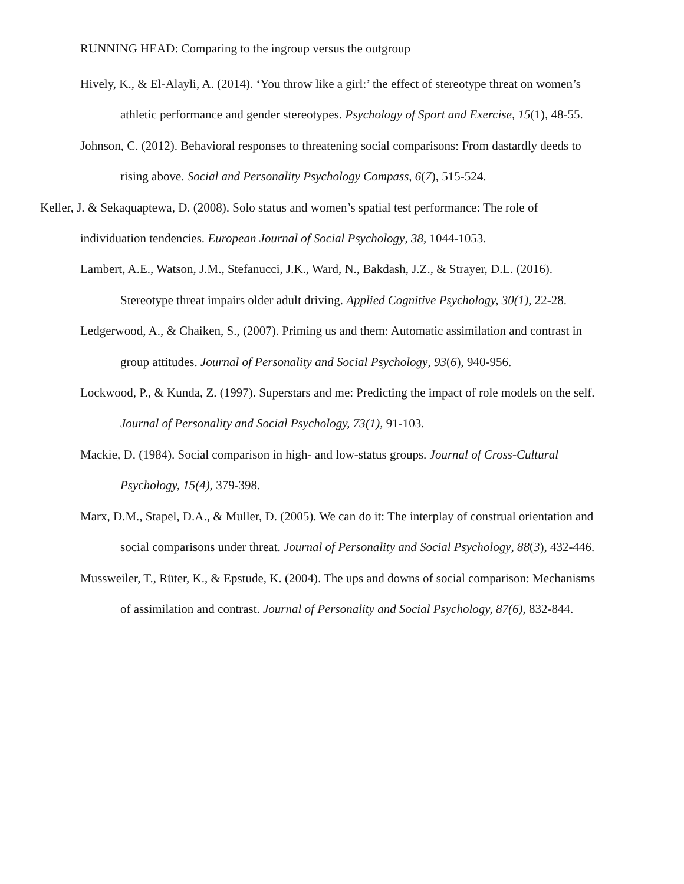RUNNING HEAD: Comparing to the ingroup versus the outgroup
Hively, K., & El-Alayli, A. (2014). ‘You throw like a girl:’ the effect of stereotype threat on women’s athletic performance and gender stereotypes. Psychology of Sport and Exercise, 15(1), 48-55.
Johnson, C. (2012). Behavioral responses to threatening social comparisons: From dastardly deeds to rising above. Social and Personality Psychology Compass, 6(7), 515-524.
Keller, J. & Sekaquaptewa, D. (2008). Solo status and women’s spatial test performance: The role of individuation tendencies. European Journal of Social Psychology, 38, 1044-1053.
Lambert, A.E., Watson, J.M., Stefanucci, J.K., Ward, N., Bakdash, J.Z., & Strayer, D.L. (2016). Stereotype threat impairs older adult driving. Applied Cognitive Psychology, 30(1), 22-28.
Ledgerwood, A., & Chaiken, S., (2007). Priming us and them: Automatic assimilation and contrast in group attitudes. Journal of Personality and Social Psychology, 93(6), 940-956.
Lockwood, P., & Kunda, Z. (1997). Superstars and me: Predicting the impact of role models on the self. Journal of Personality and Social Psychology, 73(1), 91-103.
Mackie, D. (1984). Social comparison in high- and low-status groups. Journal of Cross-Cultural Psychology, 15(4), 379-398.
Marx, D.M., Stapel, D.A., & Muller, D. (2005). We can do it: The interplay of construal orientation and social comparisons under threat. Journal of Personality and Social Psychology, 88(3), 432-446.
Mussweiler, T., Rüter, K., & Epstude, K. (2004). The ups and downs of social comparison: Mechanisms of assimilation and contrast. Journal of Personality and Social Psychology, 87(6), 832-844.